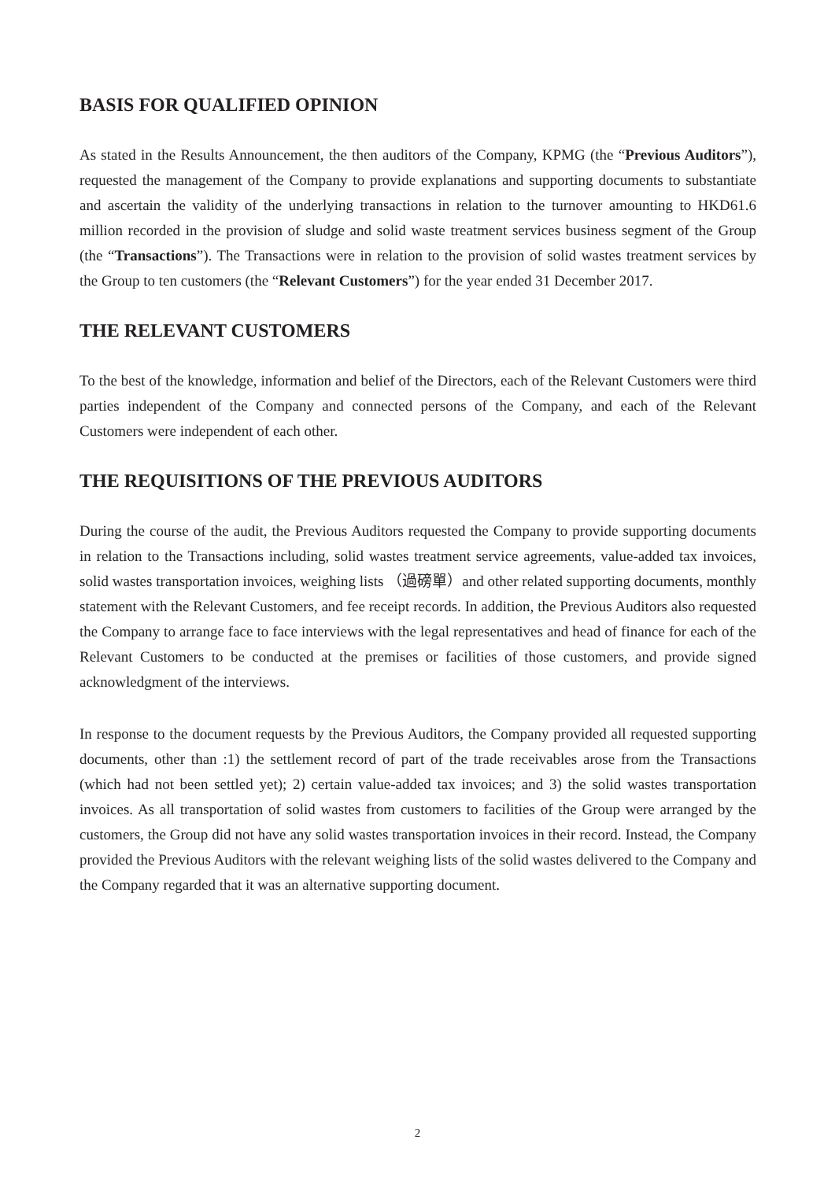BASIS FOR QUALIFIED OPINION
As stated in the Results Announcement, the then auditors of the Company, KPMG (the “Previous Auditors”), requested the management of the Company to provide explanations and supporting documents to substantiate and ascertain the validity of the underlying transactions in relation to the turnover amounting to HKD61.6 million recorded in the provision of sludge and solid waste treatment services business segment of the Group (the “Transactions”). The Transactions were in relation to the provision of solid wastes treatment services by the Group to ten customers (the “Relevant Customers”) for the year ended 31 December 2017.
THE RELEVANT CUSTOMERS
To the best of the knowledge, information and belief of the Directors, each of the Relevant Customers were third parties independent of the Company and connected persons of the Company, and each of the Relevant Customers were independent of each other.
THE REQUISITIONS OF THE PREVIOUS AUDITORS
During the course of the audit, the Previous Auditors requested the Company to provide supporting documents in relation to the Transactions including, solid wastes treatment service agreements, value-added tax invoices, solid wastes transportation invoices, weighing lists （過磅單）and other related supporting documents, monthly statement with the Relevant Customers, and fee receipt records. In addition, the Previous Auditors also requested the Company to arrange face to face interviews with the legal representatives and head of finance for each of the Relevant Customers to be conducted at the premises or facilities of those customers, and provide signed acknowledgment of the interviews.
In response to the document requests by the Previous Auditors, the Company provided all requested supporting documents, other than :1) the settlement record of part of the trade receivables arose from the Transactions (which had not been settled yet); 2) certain value-added tax invoices; and 3) the solid wastes transportation invoices. As all transportation of solid wastes from customers to facilities of the Group were arranged by the customers, the Group did not have any solid wastes transportation invoices in their record. Instead, the Company provided the Previous Auditors with the relevant weighing lists of the solid wastes delivered to the Company and the Company regarded that it was an alternative supporting document.
2